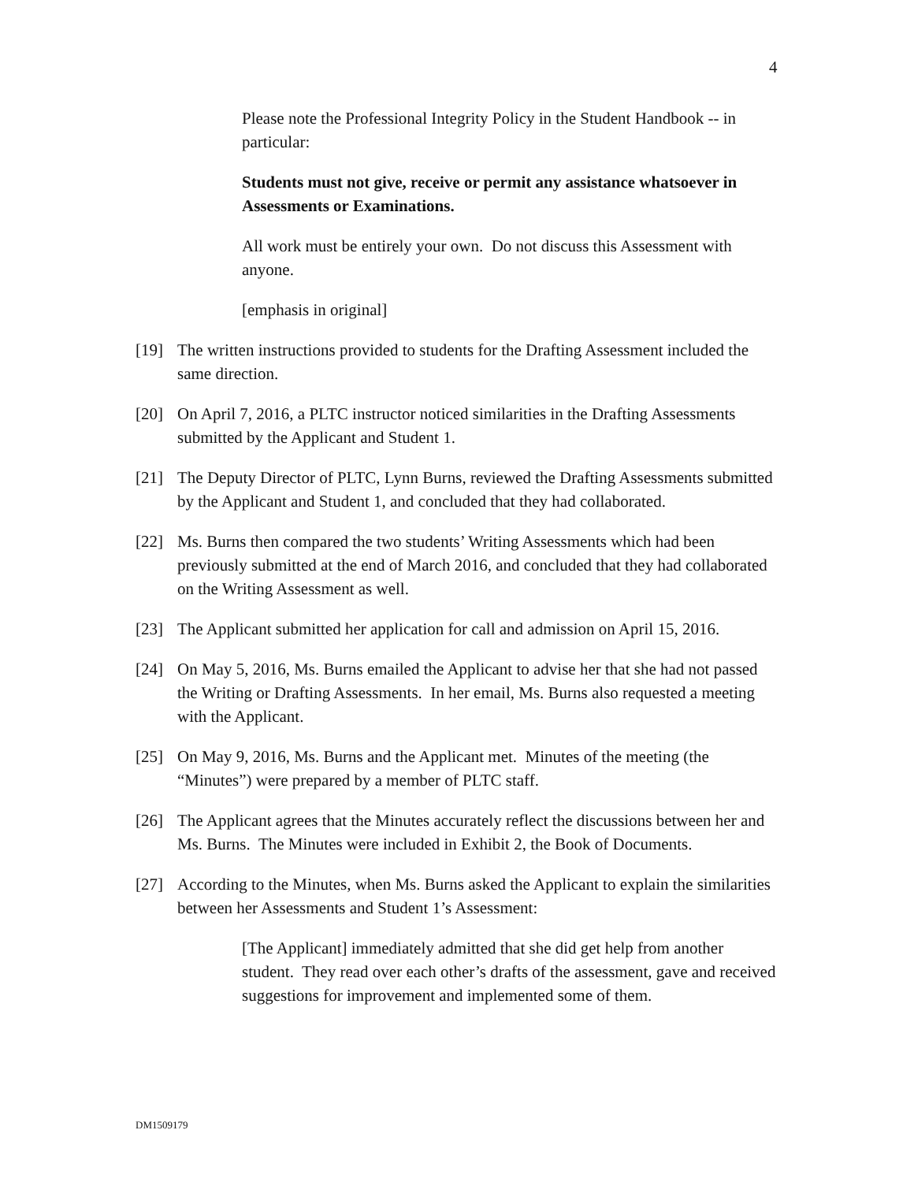4
Please note the Professional Integrity Policy in the Student Handbook -- in particular:
Students must not give, receive or permit any assistance whatsoever in Assessments or Examinations.
All work must be entirely your own. Do not discuss this Assessment with anyone.
[emphasis in original]
[19] The written instructions provided to students for the Drafting Assessment included the same direction.
[20] On April 7, 2016, a PLTC instructor noticed similarities in the Drafting Assessments submitted by the Applicant and Student 1.
[21] The Deputy Director of PLTC, Lynn Burns, reviewed the Drafting Assessments submitted by the Applicant and Student 1, and concluded that they had collaborated.
[22] Ms. Burns then compared the two students’ Writing Assessments which had been previously submitted at the end of March 2016, and concluded that they had collaborated on the Writing Assessment as well.
[23] The Applicant submitted her application for call and admission on April 15, 2016.
[24] On May 5, 2016, Ms. Burns emailed the Applicant to advise her that she had not passed the Writing or Drafting Assessments. In her email, Ms. Burns also requested a meeting with the Applicant.
[25] On May 9, 2016, Ms. Burns and the Applicant met. Minutes of the meeting (the “Minutes”) were prepared by a member of PLTC staff.
[26] The Applicant agrees that the Minutes accurately reflect the discussions between her and Ms. Burns. The Minutes were included in Exhibit 2, the Book of Documents.
[27] According to the Minutes, when Ms. Burns asked the Applicant to explain the similarities between her Assessments and Student 1’s Assessment:
[The Applicant] immediately admitted that she did get help from another student. They read over each other’s drafts of the assessment, gave and received suggestions for improvement and implemented some of them.
DM1509179